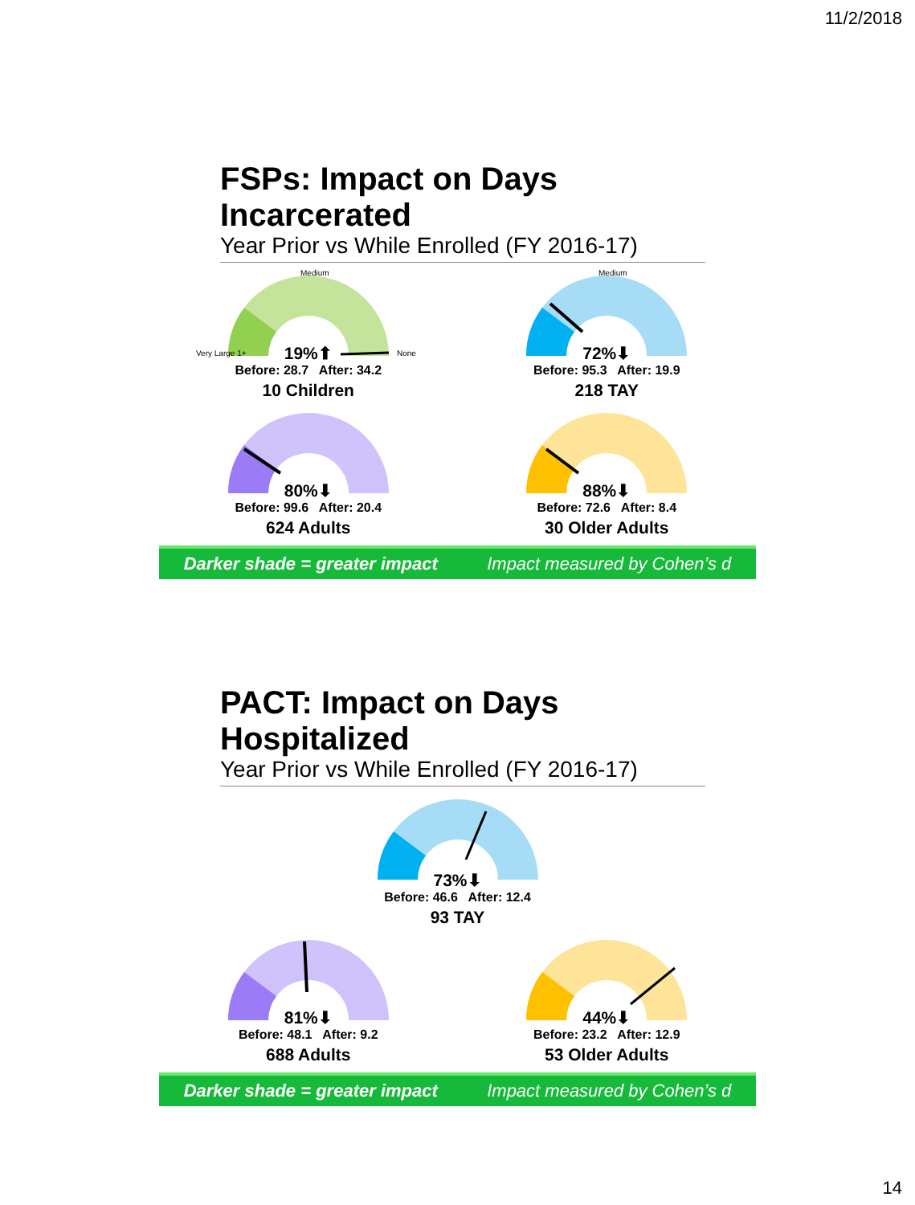11/2/2018
FSPs: Impact on Days Incarcerated
Year Prior vs While Enrolled (FY 2016-17)
Medium
Very Large 1+
None
19%⬆
Before: 28.7 After: 34.2
10 Children
Medium
72%⬇
Before: 95.3 After: 19.9
218 TAY
80%⬇
Before: 99.6 After: 20.4
624 Adults
88%⬇
Before: 72.6 After: 8.4
30 Older Adults
Darker shade = greater impact Impact measured by Cohen’s d
PACT: Impact on Days Hospitalized
Year Prior vs While Enrolled (FY 2016-17)
73%⬇
Before: 46.6 After: 12.4
93 TAY
81%⬇
Before: 48.1 After: 9.2
688 Adults
44%⬇
Before: 23.2 After: 12.9
53 Older Adults
Darker shade = greater impact Impact measured by Cohen’s d
14